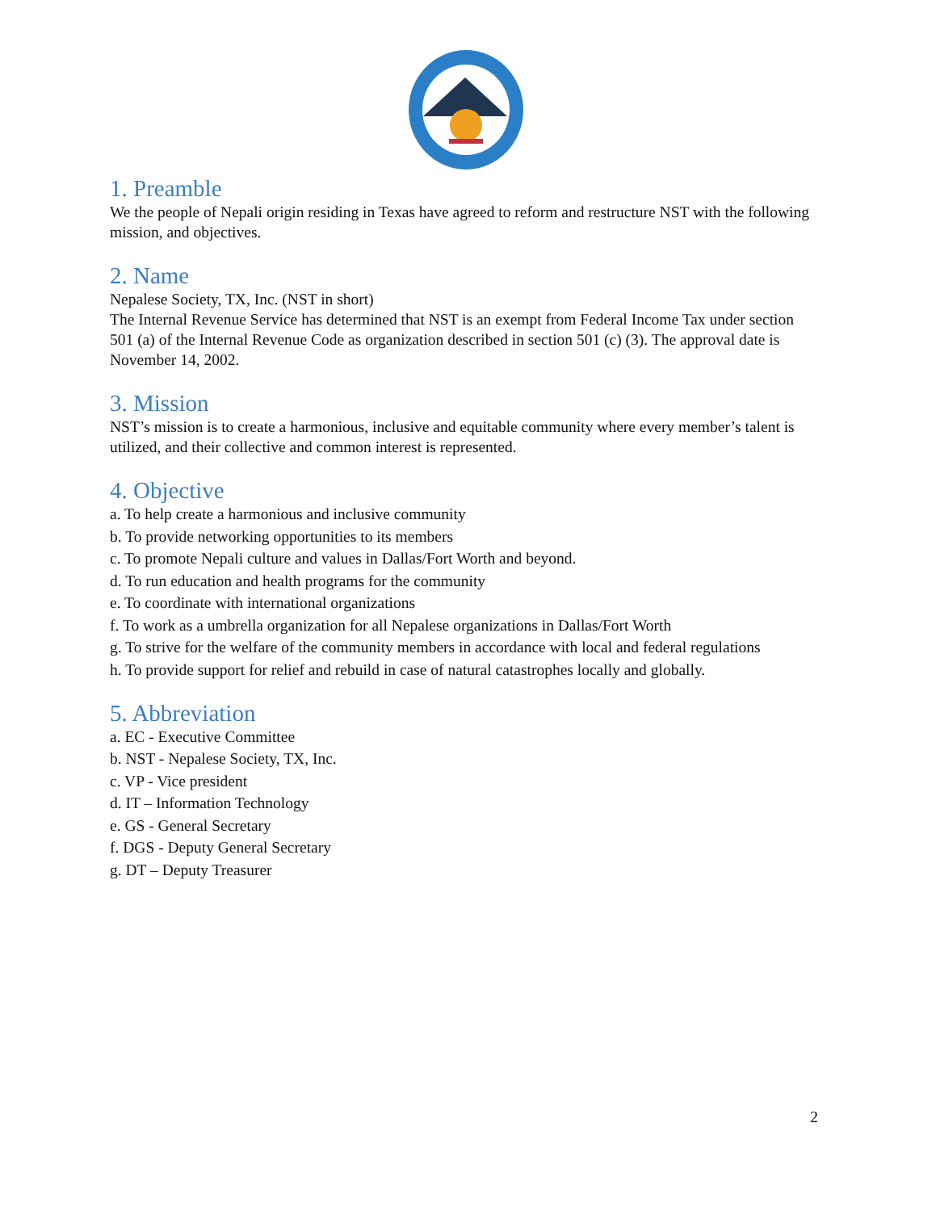1. Preamble
We the people of Nepali origin residing in Texas have agreed to reform and restructure NST with the following mission, and objectives.
2. Name
Nepalese Society, TX, Inc. (NST in short)
The Internal Revenue Service has determined that NST is an exempt from Federal Income Tax under section 501 (a) of the Internal Revenue Code as organization described in section 501 (c) (3). The approval date is November 14, 2002.
3. Mission
NST’s mission is to create a harmonious, inclusive and equitable community where every member’s talent is utilized, and their collective and common interest is represented.
4. Objective
a. To help create a harmonious and inclusive community
b. To provide networking opportunities to its members
c. To promote Nepali culture and values in Dallas/Fort Worth and beyond.
d. To run education and health programs for the community
e. To coordinate with international organizations
f. To work as a umbrella organization for all Nepalese organizations in Dallas/Fort Worth
g. To strive for the welfare of the community members in accordance with local and federal regulations
h. To provide support for relief and rebuild in case of natural catastrophes locally and globally.
5. Abbreviation
a. EC - Executive Committee
b. NST - Nepalese Society, TX, Inc.
c. VP - Vice president
d. IT – Information Technology
e. GS - General Secretary
f. DGS - Deputy General Secretary
g. DT – Deputy Treasurer
2